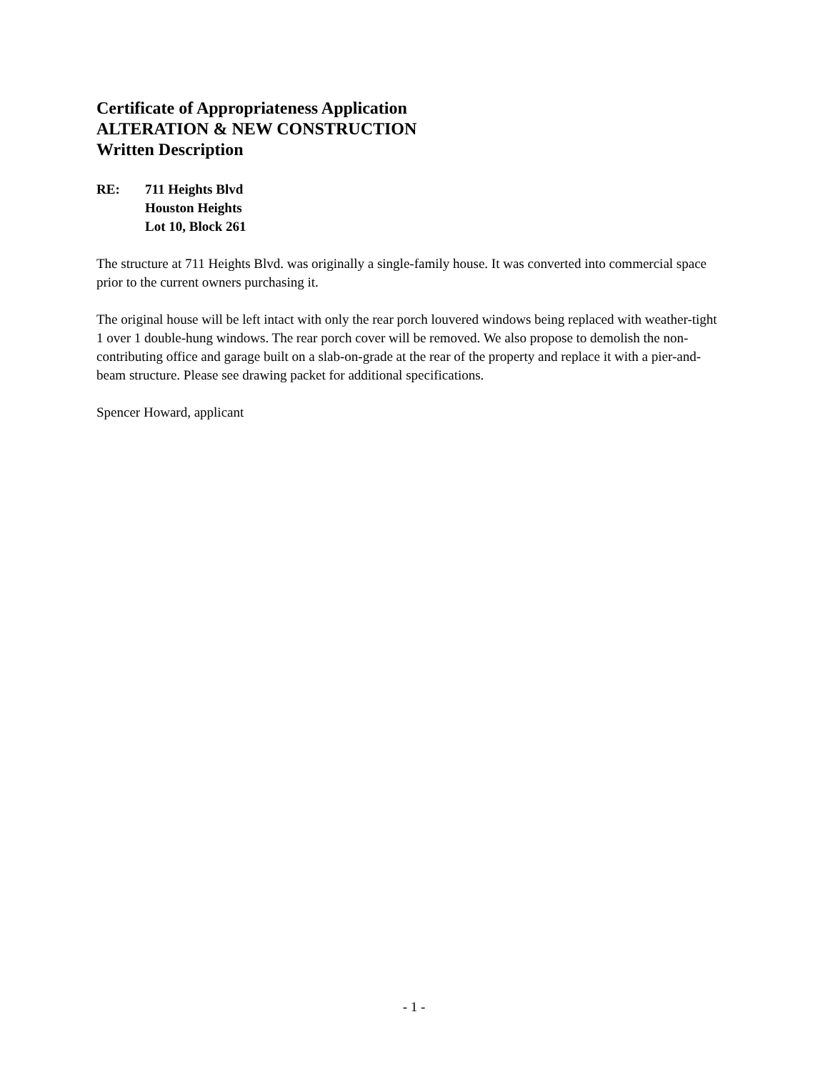Certificate of Appropriateness Application
ALTERATION & NEW CONSTRUCTION
Written Description
RE: 711 Heights Blvd
Houston Heights
Lot 10, Block 261
The structure at 711 Heights Blvd. was originally a single-family house. It was converted into commercial space prior to the current owners purchasing it.
The original house will be left intact with only the rear porch louvered windows being replaced with weather-tight 1 over 1 double-hung windows. The rear porch cover will be removed. We also propose to demolish the non-contributing office and garage built on a slab-on-grade at the rear of the property and replace it with a pier-and-beam structure. Please see drawing packet for additional specifications.
Spencer Howard, applicant
- 1 -